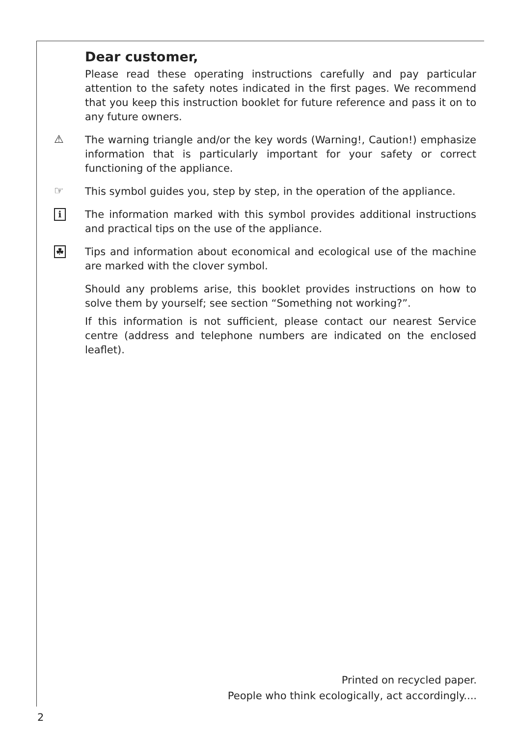Dear customer,
Please read these operating instructions carefully and pay particular attention to the safety notes indicated in the first pages. We recommend that you keep this instruction booklet for future reference and pass it on to any future owners.
⚠
The warning triangle and/or the key words (Warning!, Caution!) emphasize information that is particularly important for your safety or correct functioning of the appliance.
☞
This symbol guides you, step by step, in the operation of the appliance.
i
The information marked with this symbol provides additional instructions and practical tips on the use of the appliance.
☘
Tips and information about economical and ecological use of the machine are marked with the clover symbol.
Should any problems arise, this booklet provides instructions on how to solve them by yourself; see section “Something not working?”.
If this information is not sufficient, please contact our nearest Service centre (address and telephone numbers are indicated on the enclosed leaflet).
Printed on recycled paper.
People who think ecologically, act accordingly....
2